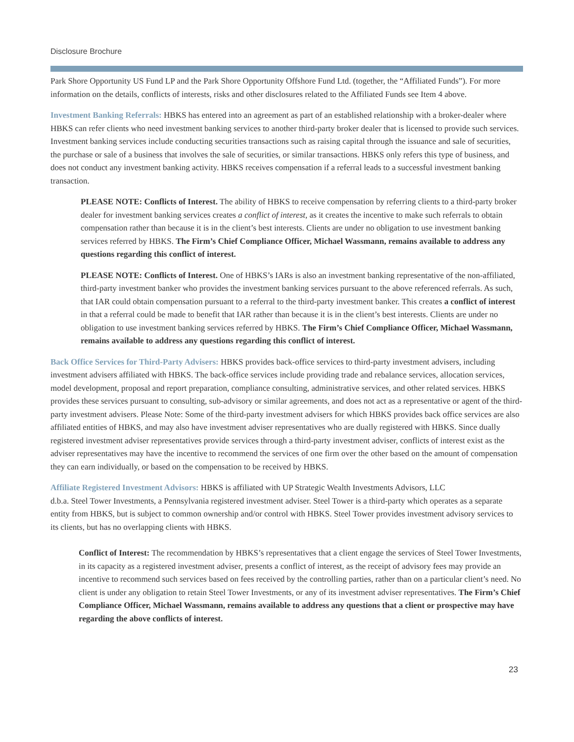Disclosure Brochure
Park Shore Opportunity US Fund LP and the Park Shore Opportunity Offshore Fund Ltd. (together, the “Affiliated Funds”). For more information on the details, conflicts of interests, risks and other disclosures related to the Affiliated Funds see Item 4 above.
Investment Banking Referrals: HBKS has entered into an agreement as part of an established relationship with a broker-dealer where HBKS can refer clients who need investment banking services to another third-party broker dealer that is licensed to provide such services. Investment banking services include conducting securities transactions such as raising capital through the issuance and sale of securities, the purchase or sale of a business that involves the sale of securities, or similar transactions. HBKS only refers this type of business, and does not conduct any investment banking activity. HBKS receives compensation if a referral leads to a successful investment banking transaction.
PLEASE NOTE: Conflicts of Interest. The ability of HBKS to receive compensation by referring clients to a third-party broker dealer for investment banking services creates a conflict of interest, as it creates the incentive to make such referrals to obtain compensation rather than because it is in the client’s best interests. Clients are under no obligation to use investment banking services referred by HBKS. The Firm’s Chief Compliance Officer, Michael Wassmann, remains available to address any questions regarding this conflict of interest.
PLEASE NOTE: Conflicts of Interest. One of HBKS’s IARs is also an investment banking representative of the non-affiliated, third-party investment banker who provides the investment banking services pursuant to the above referenced referrals. As such, that IAR could obtain compensation pursuant to a referral to the third-party investment banker. This creates a conflict of interest in that a referral could be made to benefit that IAR rather than because it is in the client’s best interests. Clients are under no obligation to use investment banking services referred by HBKS. The Firm’s Chief Compliance Officer, Michael Wassmann, remains available to address any questions regarding this conflict of interest.
Back Office Services for Third-Party Advisers: HBKS provides back-office services to third-party investment advisers, including investment advisers affiliated with HBKS. The back-office services include providing trade and rebalance services, allocation services, model development, proposal and report preparation, compliance consulting, administrative services, and other related services. HBKS provides these services pursuant to consulting, sub-advisory or similar agreements, and does not act as a representative or agent of the third-party investment advisers. Please Note: Some of the third-party investment advisers for which HBKS provides back office services are also affiliated entities of HBKS, and may also have investment adviser representatives who are dually registered with HBKS. Since dually registered investment adviser representatives provide services through a third-party investment adviser, conflicts of interest exist as the adviser representatives may have the incentive to recommend the services of one firm over the other based on the amount of compensation they can earn individually, or based on the compensation to be received by HBKS.
Affiliate Registered Investment Advisors: HBKS is affiliated with UP Strategic Wealth Investments Advisors, LLC
d.b.a. Steel Tower Investments, a Pennsylvania registered investment adviser. Steel Tower is a third-party which operates as a separate entity from HBKS, but is subject to common ownership and/or control with HBKS. Steel Tower provides investment advisory services to its clients, but has no overlapping clients with HBKS.
Conflict of Interest: The recommendation by HBKS’s representatives that a client engage the services of Steel Tower Investments, in its capacity as a registered investment adviser, presents a conflict of interest, as the receipt of advisory fees may provide an incentive to recommend such services based on fees received by the controlling parties, rather than on a particular client’s need. No client is under any obligation to retain Steel Tower Investments, or any of its investment adviser representatives. The Firm’s Chief Compliance Officer, Michael Wassmann, remains available to address any questions that a client or prospective may have regarding the above conflicts of interest.
23